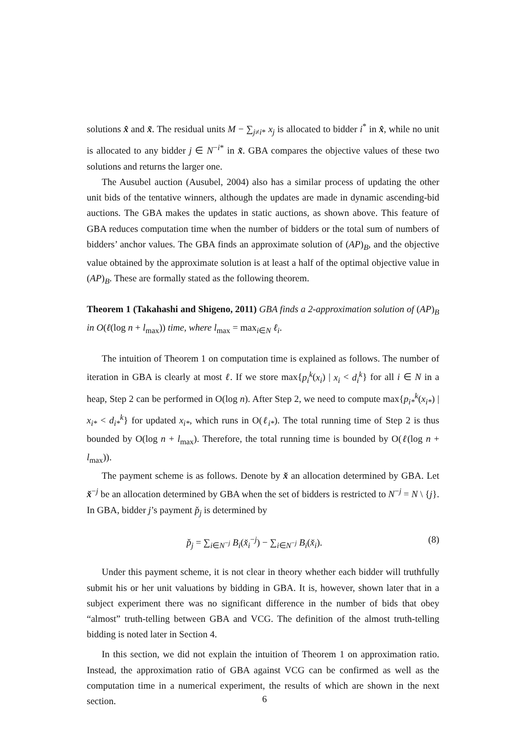solutions x̂ and x̃. The residual units M − ∑<sub>j≠i*</sub> x<sub>j</sub> is allocated to bidder i<sup>*</sup> in x̂, while no unit is allocated to any bidder j ∈ N<sup>−i*</sup> in x̃. GBA compares the objective values of these two solutions and returns the larger one.
The Ausubel auction (Ausubel, 2004) also has a similar process of updating the other unit bids of the tentative winners, although the updates are made in dynamic ascending-bid auctions. The GBA makes the updates in static auctions, as shown above. This feature of GBA reduces computation time when the number of bidders or the total sum of numbers of bidders’ anchor values. The GBA finds an approximate solution of (AP)<sub>B</sub>, and the objective value obtained by the approximate solution is at least a half of the optimal objective value in (AP)<sub>B</sub>. These are formally stated as the following theorem.
Theorem 1 (Takahashi and Shigeno, 2011) GBA finds a 2-approximation solution of (AP)<sub>B</sub> in O(ℓ(log n + l<sub>max</sub>)) time, where l<sub>max</sub> = max<sub>i∈N</sub> ℓ<sub>i</sub>.
The intuition of Theorem 1 on computation time is explained as follows. The number of iteration in GBA is clearly at most ℓ. If we store max{p<sub>i</sub><sup>k</sup>(x<sub>i</sub>) | x<sub>i</sub> < d<sub>i</sub><sup>k</sup>} for all i ∈ N in a heap, Step 2 can be performed in O(log n). After Step 2, we need to compute max{p<sub>i*</sub><sup>k</sup>(x<sub>i*</sub>) | x<sub>i*</sub> < d<sub>i*</sub><sup>k</sup>} for updated x<sub>i*</sub>, which runs in O(ℓ<sub>i*</sub>). The total running time of Step 2 is thus bounded by O(log n + l<sub>max</sub>). Therefore, the total running time is bounded by O(ℓ(log n + l<sub>max</sub>)).
The payment scheme is as follows. Denote by x̌ an allocation determined by GBA. Let x̌<sup>−j</sup> be an allocation determined by GBA when the set of bidders is restricted to N<sup>−j</sup> = N \ {j}. In GBA, bidder j’s payment p̌<sub>j</sub> is determined by
p̌<sub>j</sub> = ∑<sub>i∈N<sup>−j</sup></sub> B<sub>i</sub>(x̌<sub>i</sub><sup>−j</sup>) − ∑<sub>i∈N<sup>−j</sup></sub> B<sub>i</sub>(x̌<sub>i</sub>). (8)
Under this payment scheme, it is not clear in theory whether each bidder will truthfully submit his or her unit valuations by bidding in GBA. It is, however, shown later that in a subject experiment there was no significant difference in the number of bids that obey “almost” truth-telling between GBA and VCG. The definition of the almost truth-telling bidding is noted later in Section 4.
In this section, we did not explain the intuition of Theorem 1 on approximation ratio. Instead, the approximation ratio of GBA against VCG can be confirmed as well as the computation time in a numerical experiment, the results of which are shown in the next section.
6